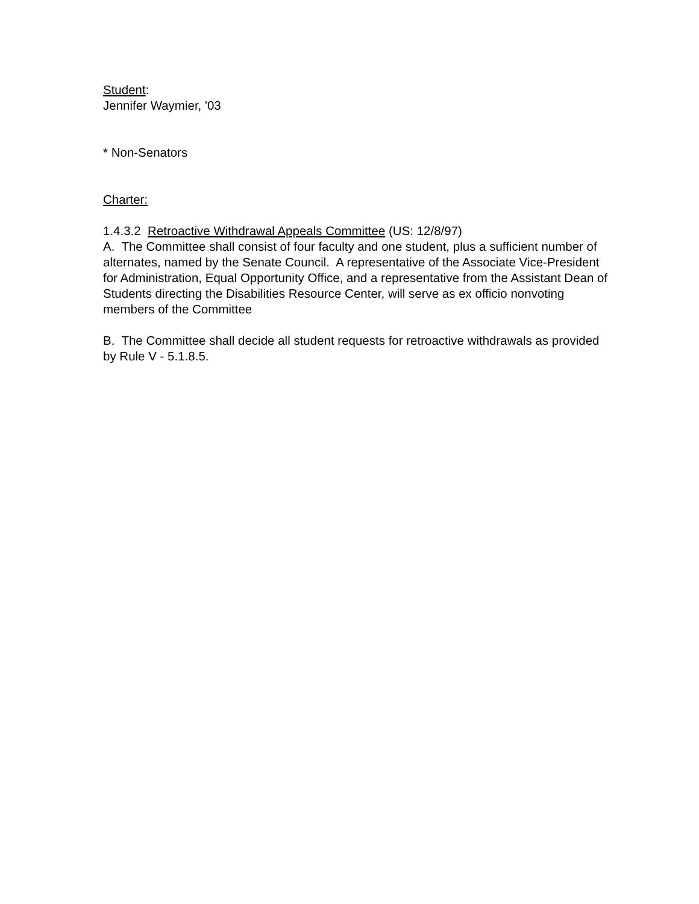Student:
Jennifer Waymier, '03
* Non-Senators
Charter:
1.4.3.2 Retroactive Withdrawal Appeals Committee (US: 12/8/97)
A. The Committee shall consist of four faculty and one student, plus a sufficient number of alternates, named by the Senate Council. A representative of the Associate Vice-President for Administration, Equal Opportunity Office, and a representative from the Assistant Dean of Students directing the Disabilities Resource Center, will serve as ex officio nonvoting members of the Committee
B. The Committee shall decide all student requests for retroactive withdrawals as provided by Rule V - 5.1.8.5.